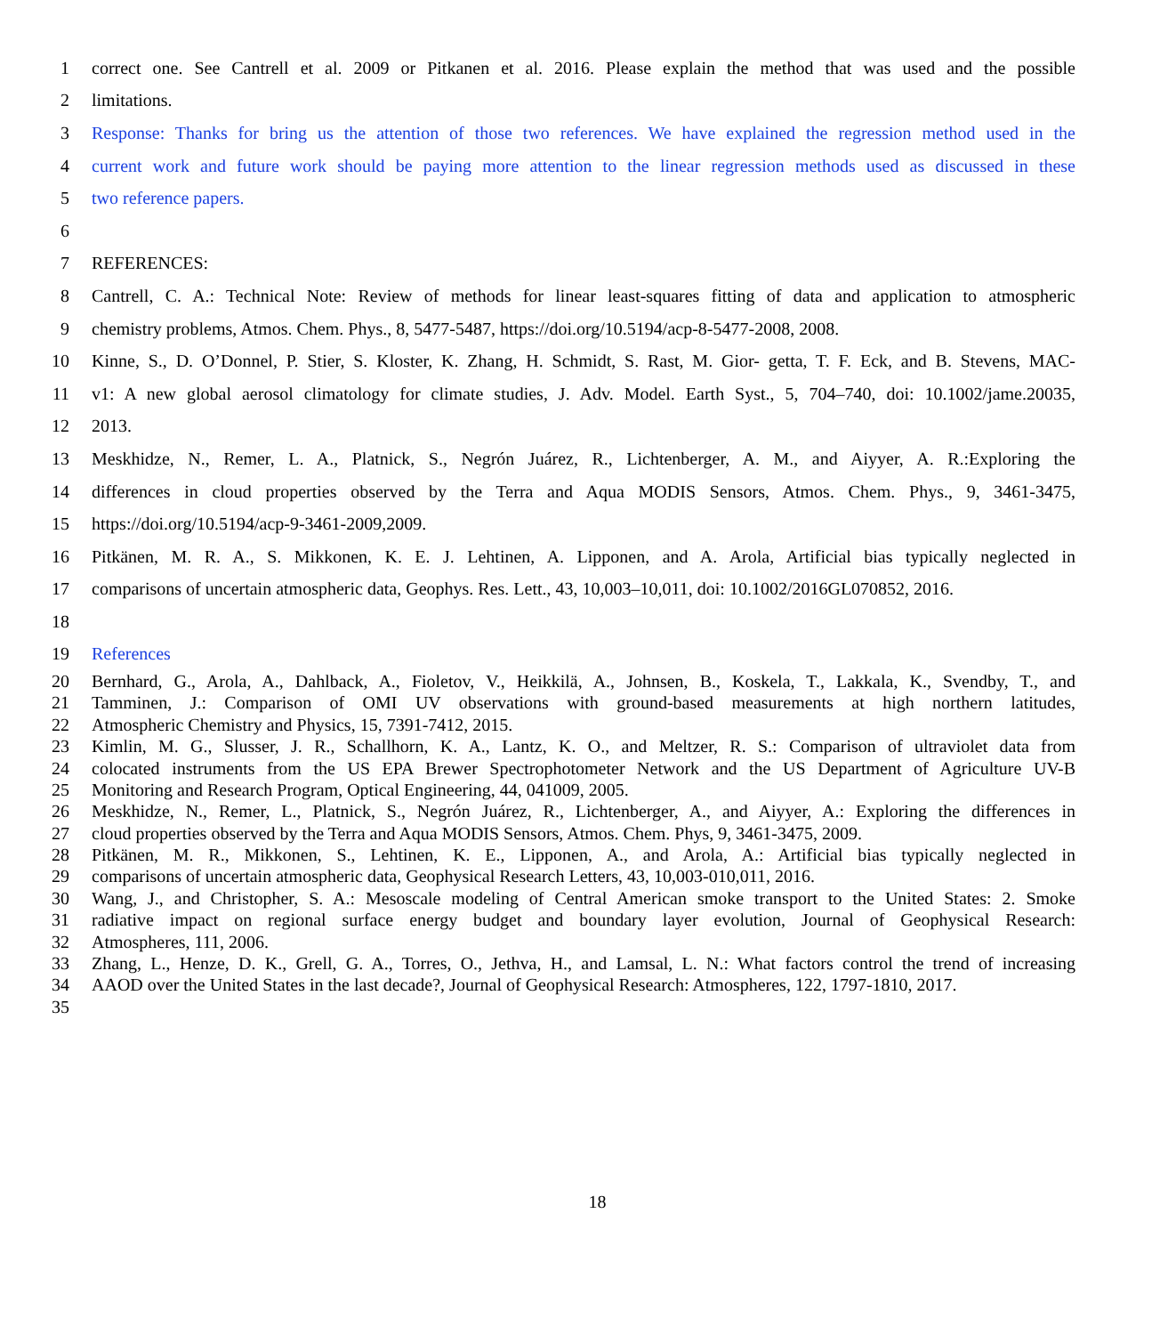1 correct one. See Cantrell et al. 2009 or Pitkanen et al. 2016. Please explain the method that was used and the possible
2 limitations.
3 Response: Thanks for bring us the attention of those two references. We have explained the regression method used in the
4 current work and future work should be paying more attention to the linear regression methods used as discussed in these
5 two reference papers.
6
7 REFERENCES:
8 Cantrell, C. A.: Technical Note: Review of methods for linear least-squares fitting of data and application to atmospheric
9 chemistry problems, Atmos. Chem. Phys., 8, 5477-5487, https://doi.org/10.5194/acp-8-5477-2008, 2008.
10 Kinne, S., D. O’Donnel, P. Stier, S. Kloster, K. Zhang, H. Schmidt, S. Rast, M. Gior- getta, T. F. Eck, and B. Stevens, MAC-
11 v1: A new global aerosol climatology for climate studies, J. Adv. Model. Earth Syst., 5, 704–740, doi: 10.1002/jame.20035,
12 2013.
13 Meskhidze, N., Remer, L. A., Platnick, S., Negrón Juárez, R., Lichtenberger, A. M., and Aiyyer, A. R.:Exploring the
14 differences in cloud properties observed by the Terra and Aqua MODIS Sensors, Atmos. Chem. Phys., 9, 3461-3475,
15 https://doi.org/10.5194/acp-9-3461-2009,2009.
16 Pitkänen, M. R. A., S. Mikkonen, K. E. J. Lehtinen, A. Lipponen, and A. Arola, Artificial bias typically neglected in
17 comparisons of uncertain atmospheric data, Geophys. Res. Lett., 43, 10,003–10,011, doi: 10.1002/2016GL070852, 2016.
18
19 References
20 Bernhard, G., Arola, A., Dahlback, A., Fioletov, V., Heikkilä, A., Johnsen, B., Koskela, T., Lakkala, K., Svendby, T., and
21 Tamminen, J.: Comparison of OMI UV observations with ground-based measurements at high northern latitudes,
22 Atmospheric Chemistry and Physics, 15, 7391-7412, 2015.
23 Kimlin, M. G., Slusser, J. R., Schallhorn, K. A., Lantz, K. O., and Meltzer, R. S.: Comparison of ultraviolet data from
24 colocated instruments from the US EPA Brewer Spectrophotometer Network and the US Department of Agriculture UV-B
25 Monitoring and Research Program, Optical Engineering, 44, 041009, 2005.
26 Meskhidze, N., Remer, L., Platnick, S., Negrón Juárez, R., Lichtenberger, A., and Aiyyer, A.: Exploring the differences in
27 cloud properties observed by the Terra and Aqua MODIS Sensors, Atmos. Chem. Phys, 9, 3461-3475, 2009.
28 Pitkänen, M. R., Mikkonen, S., Lehtinen, K. E., Lipponen, A., and Arola, A.: Artificial bias typically neglected in
29 comparisons of uncertain atmospheric data, Geophysical Research Letters, 43, 10,003-010,011, 2016.
30 Wang, J., and Christopher, S. A.: Mesoscale modeling of Central American smoke transport to the United States: 2. Smoke
31 radiative impact on regional surface energy budget and boundary layer evolution, Journal of Geophysical Research:
32 Atmospheres, 111, 2006.
33 Zhang, L., Henze, D. K., Grell, G. A., Torres, O., Jethva, H., and Lamsal, L. N.: What factors control the trend of increasing
34 AAOD over the United States in the last decade?, Journal of Geophysical Research: Atmospheres, 122, 1797-1810, 2017.
35
18